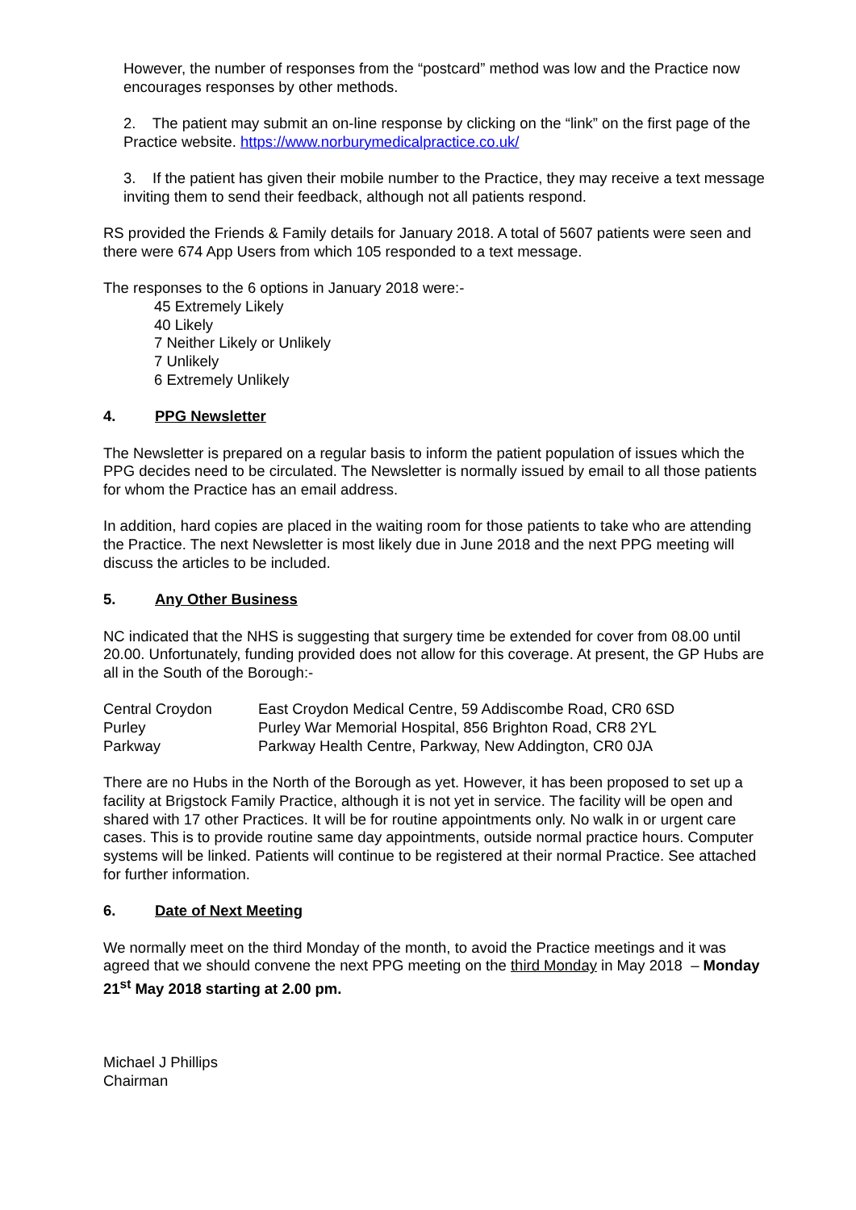However, the number of responses from the “postcard” method was low and the Practice now encourages responses by other methods.
2. The patient may submit an on-line response by clicking on the “link” on the first page of the Practice website. https://www.norburymedicalpractice.co.uk/
3. If the patient has given their mobile number to the Practice, they may receive a text message inviting them to send their feedback, although not all patients respond.
RS provided the Friends & Family details for January 2018. A total of 5607 patients were seen and there were 674 App Users from which 105 responded to a text message.
The responses to the 6 options in January 2018 were:-
45 Extremely Likely
40 Likely
7 Neither Likely or Unlikely
7 Unlikely
6 Extremely Unlikely
4. PPG Newsletter
The Newsletter is prepared on a regular basis to inform the patient population of issues which the PPG decides need to be circulated. The Newsletter is normally issued by email to all those patients for whom the Practice has an email address.
In addition, hard copies are placed in the waiting room for those patients to take who are attending the Practice. The next Newsletter is most likely due in June 2018 and the next PPG meeting will discuss the articles to be included.
5. Any Other Business
NC indicated that the NHS is suggesting that surgery time be extended for cover from 08.00 until 20.00. Unfortunately, funding provided does not allow for this coverage. At present, the GP Hubs are all in the South of the Borough:-
| Central Croydon | East Croydon Medical Centre, 59 Addiscombe Road, CR0 6SD |
| Purley | Purley War Memorial Hospital, 856 Brighton Road, CR8 2YL |
| Parkway | Parkway Health Centre, Parkway, New Addington, CR0 0JA |
There are no Hubs in the North of the Borough as yet. However, it has been proposed to set up a facility at Brigstock Family Practice, although it is not yet in service. The facility will be open and shared with 17 other Practices. It will be for routine appointments only. No walk in or urgent care cases. This is to provide routine same day appointments, outside normal practice hours. Computer systems will be linked. Patients will continue to be registered at their normal Practice. See attached for further information.
6. Date of Next Meeting
We normally meet on the third Monday of the month, to avoid the Practice meetings and it was agreed that we should convene the next PPG meeting on the third Monday in May 2018 – Monday 21<sup>st</sup> May 2018 starting at 2.00 pm.
Michael J Phillips
Chairman